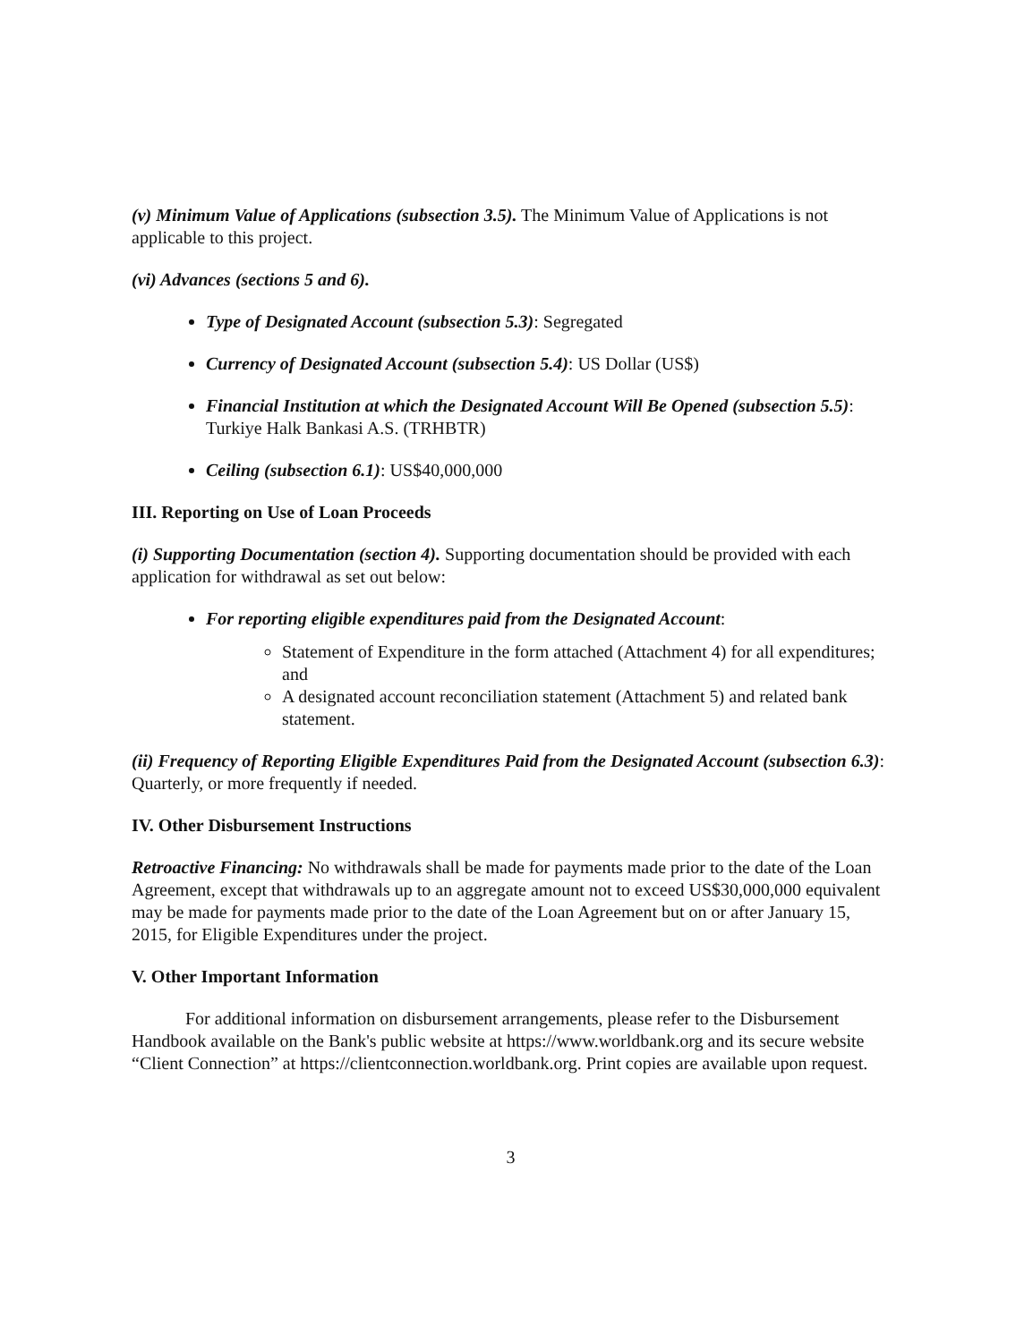(v) Minimum Value of Applications (subsection 3.5). The Minimum Value of Applications is not applicable to this project.
(vi) Advances (sections 5 and 6).
Type of Designated Account (subsection 5.3): Segregated
Currency of Designated Account (subsection 5.4): US Dollar (US$)
Financial Institution at which the Designated Account Will Be Opened (subsection 5.5): Turkiye Halk Bankasi A.S. (TRHBTR)
Ceiling (subsection 6.1): US$40,000,000
III. Reporting on Use of Loan Proceeds
(i) Supporting Documentation (section 4). Supporting documentation should be provided with each application for withdrawal as set out below:
For reporting eligible expenditures paid from the Designated Account:
Statement of Expenditure in the form attached (Attachment 4) for all expenditures; and
A designated account reconciliation statement (Attachment 5) and related bank statement.
(ii) Frequency of Reporting Eligible Expenditures Paid from the Designated Account (subsection 6.3): Quarterly, or more frequently if needed.
IV. Other Disbursement Instructions
Retroactive Financing: No withdrawals shall be made for payments made prior to the date of the Loan Agreement, except that withdrawals up to an aggregate amount not to exceed US$30,000,000 equivalent may be made for payments made prior to the date of the Loan Agreement but on or after January 15, 2015, for Eligible Expenditures under the project.
V. Other Important Information
For additional information on disbursement arrangements, please refer to the Disbursement Handbook available on the Bank's public website at https://www.worldbank.org and its secure website “Client Connection” at https://clientconnection.worldbank.org. Print copies are available upon request.
3